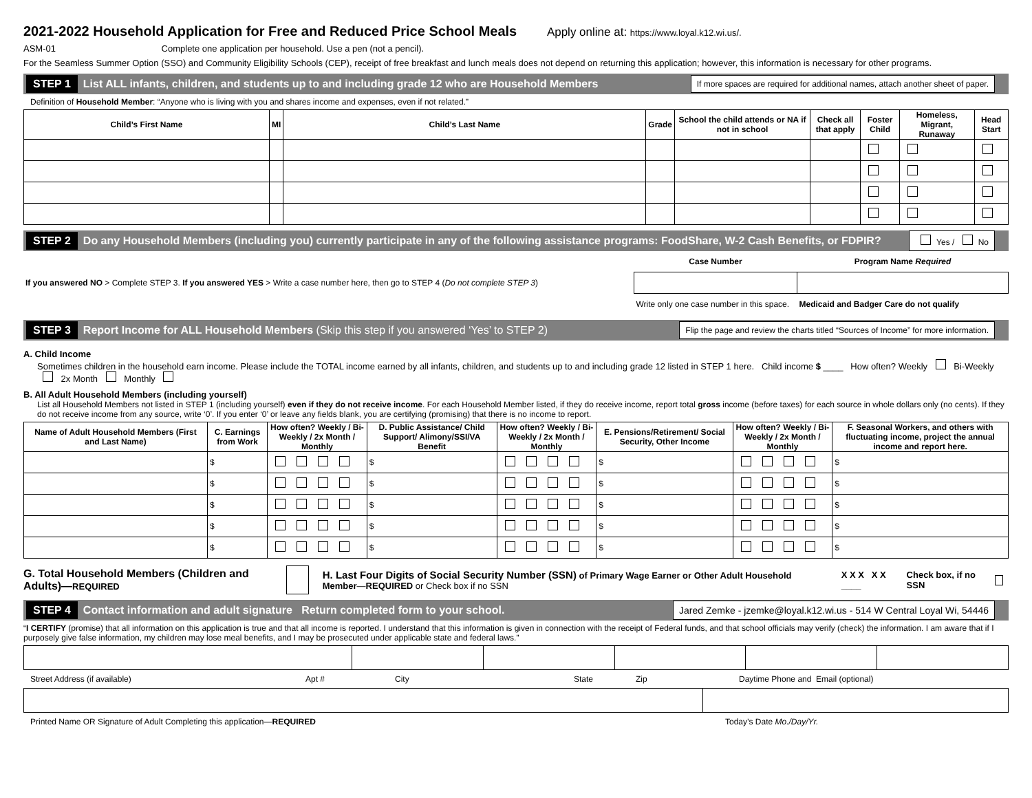2021-2022 Household Application for Free and Reduced Price School Meals
Apply online at: https://www.loyal.k12.wi.us/.
ASM-01 Complete one application per household. Use a pen (not a pencil).
For the Seamless Summer Option (SSO) and Community Eligibility Schools (CEP), receipt of free breakfast and lunch meals does not depend on returning this application; however, this information is necessary for other programs.
STEP 1 List ALL infants, children, and students up to and including grade 12 who are Household Members If more spaces are required for additional names, attach another sheet of paper.
Definition of Household Member: “Anyone who is living with you and shares income and expenses, even if not related.”
| Child’s First Name | MI | Child’s Last Name | Grade | School the child attends or NA if not in school | Check all that apply | Foster Child | Homeless, Migrant, Runaway | Head Start |
| --- | --- | --- | --- | --- | --- | --- | --- | --- |
STEP 2 Do any Household Members (including you) currently participate in any of the following assistance programs: FoodShare, W-2 Cash Benefits, or FDPIR? Yes / No
| | Case Number | Program Name Required |
| If you answered NO > Complete STEP 3. If you answered YES > Write a case number here, then go to STEP 4 ( Do not complete STEP 3 ) | | |
| | Write only one case number in this space. | Medicaid and Badger Care do not qualify |
STEP 3 Report Income for ALL Household Members (Skip this step if you answered ‘Yes’ to STEP 2) Flip the page and review the charts titled “Sources of Income” for more information.
A. Child Income
Sometimes children in the household earn income. Please include the TOTAL income earned by all infants, children, and students up to and including grade 12 listed in STEP 1 here. Child income $ ____ How often? Weekly Bi-Weekly 2x Month Monthly
B. All Adult Household Members (including yourself)
List all Household Members not listed in STEP 1 (including yourself) even if they do not receive income. For each Household Member listed, if they do receive income, report total gross income (before taxes) for each source in whole dollars only (no cents). If they do not receive income from any source, write ‘0’. If you enter ‘0’ or leave any fields blank, you are certifying (promising) that there is no income to report.
| Name of Adult Household Members (First and Last Name) | C. Earnings from Work | How often? Weekly / Bi-Weekly / 2x Month / Monthly | D. Public Assistance/ Child Support/ Alimony/SSI/VA Benefit | How often? Weekly / Bi-Weekly / 2x Month / Monthly | E. Pensions/Retirement/ Social Security, Other Income | How often? Weekly / Bi-Weekly / 2x Month / Monthly | F. Seasonal Workers, and others with fluctuating income, project the annual income and report here. |
| --- | --- | --- | --- | --- | --- | --- | --- |
| | $ | | $ | | $ | | $ |
| | $ | | $ | | $ | | $ |
| | $ | | $ | | $ | | $ |
| | $ | | $ | | $ | | $ |
| | $ | | $ | | $ | | $ |
G. Total Household Members (Children and Adults)—REQUIRED H. Last Four Digits of Social Security Number (SSN) of Primary Wage Earner or Other Adult Household Member—REQUIRED or Check box if no SSN X X X X X ____ Check box, if no SSN
STEP 4 Contact information and adult signature Return completed form to your school. Jared Zemke - jzemke@loyal.k12.wi.us - 514 W Central Loyal Wi, 54446
“I CERTIFY (promise) that all information on this application is true and that all income is reported. I understand that this information is given in connection with the receipt of Federal funds, and that school officials may verify (check) the information. I am aware that if I purposely give false information, my children may lose meal benefits, and I may be prosecuted under applicable state and federal laws.”
Street Address (if available) Apt # City State Zip Daytime Phone and Email (optional)
Printed Name OR Signature of Adult Completing this application—REQUIRED Today’s Date Mo./Day/Yr.